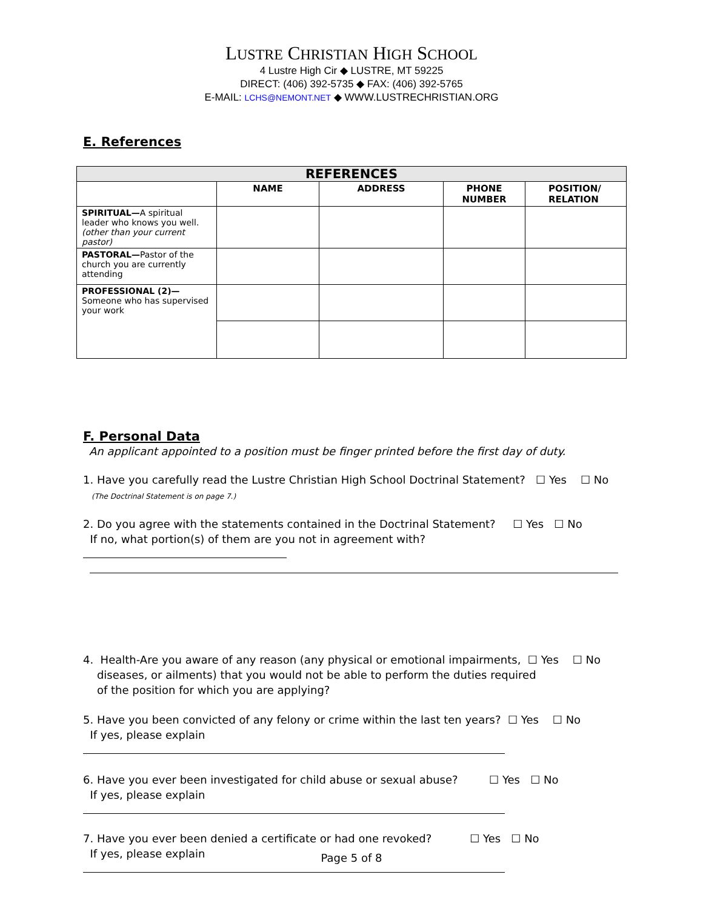LUSTRE CHRISTIAN HIGH SCHOOL
4 Lustre High Cir ◆ LUSTRE, MT 59225
DIRECT: (406) 392-5735 ◆ FAX: (406) 392-5765
E-MAIL: LCHS@NEMONT.NET ◆ WWW.LUSTRECHRISTIAN.ORG
E. References
| REFERENCES | | | | |
| --- | --- | --- | --- | --- |
| | NAME | ADDRESS | PHONE NUMBER | POSITION/ RELATION |
| SPIRITUAL— A spiritual leader who knows you well. (other than your current pastor) | | | | |
| PASTORAL— Pastor of the church you are currently attending | | | | |
| PROFESSIONAL (2)— Someone who has supervised your work | | | | |
F. Personal Data
An applicant appointed to a position must be finger printed before the first day of duty.
1. Have you carefully read the Lustre Christian High School Doctrinal Statement? ☐ Yes ☐ No
(The Doctrinal Statement is on page 7.)
2. Do you agree with the statements contained in the Doctrinal Statement? ☐ Yes ☐ No
If no, what portion(s) of them are you not in agreement with?
4. Health-Are you aware of any reason (any physical or emotional impairments, ☐ Yes ☐ No
diseases, or ailments) that you would not be able to perform the duties required
of the position for which you are applying?
5. Have you been convicted of any felony or crime within the last ten years? ☐ Yes ☐ No
If yes, please explain
6. Have you ever been investigated for child abuse or sexual abuse? ☐ Yes ☐ No
If yes, please explain
7. Have you ever been denied a certificate or had one revoked? ☐ Yes ☐ No
If yes, please explain
Page 5 of 8